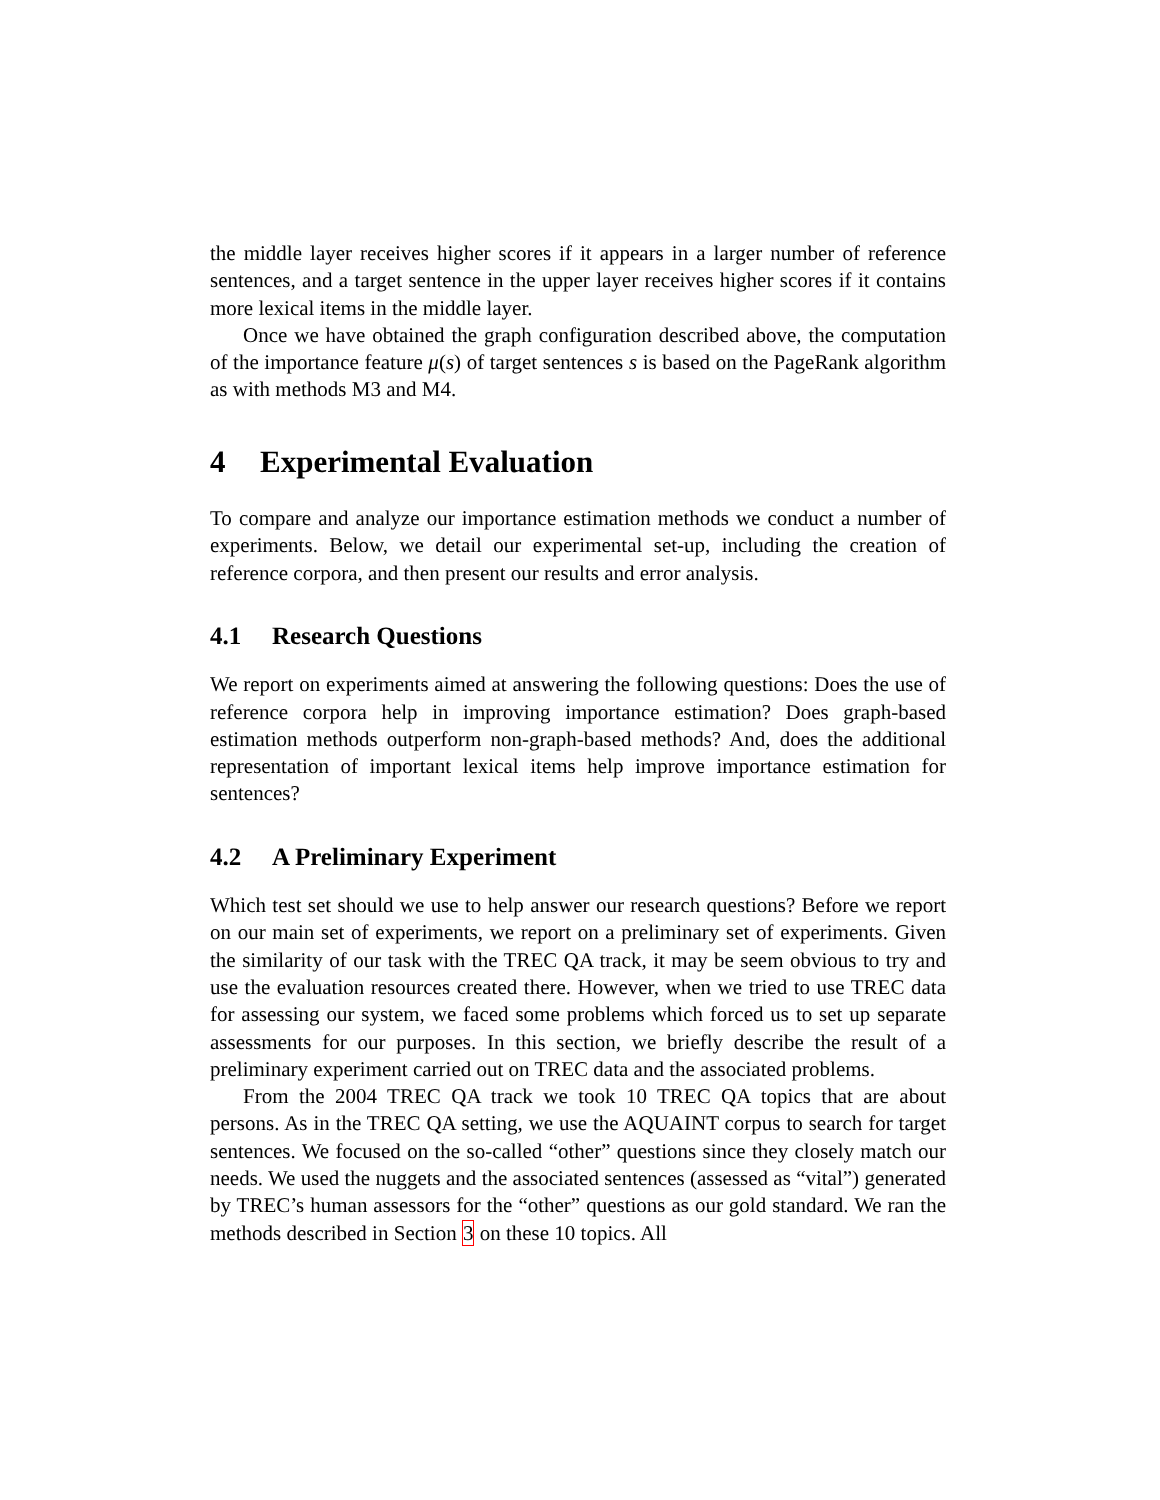the middle layer receives higher scores if it appears in a larger number of reference sentences, and a target sentence in the upper layer receives higher scores if it contains more lexical items in the middle layer.
Once we have obtained the graph configuration described above, the computation of the importance feature μ(s) of target sentences s is based on the PageRank algorithm as with methods M3 and M4.
4 Experimental Evaluation
To compare and analyze our importance estimation methods we conduct a number of experiments. Below, we detail our experimental set-up, including the creation of reference corpora, and then present our results and error analysis.
4.1 Research Questions
We report on experiments aimed at answering the following questions: Does the use of reference corpora help in improving importance estimation? Does graph-based estimation methods outperform non-graph-based methods? And, does the additional representation of important lexical items help improve importance estimation for sentences?
4.2 A Preliminary Experiment
Which test set should we use to help answer our research questions? Before we report on our main set of experiments, we report on a preliminary set of experiments. Given the similarity of our task with the TREC QA track, it may be seem obvious to try and use the evaluation resources created there. However, when we tried to use TREC data for assessing our system, we faced some problems which forced us to set up separate assessments for our purposes. In this section, we briefly describe the result of a preliminary experiment carried out on TREC data and the associated problems.
From the 2004 TREC QA track we took 10 TREC QA topics that are about persons. As in the TREC QA setting, we use the AQUAINT corpus to search for target sentences. We focused on the so-called “other” questions since they closely match our needs. We used the nuggets and the associated sentences (assessed as “vital”) generated by TREC’s human assessors for the “other” questions as our gold standard. We ran the methods described in Section 3 on these 10 topics. All